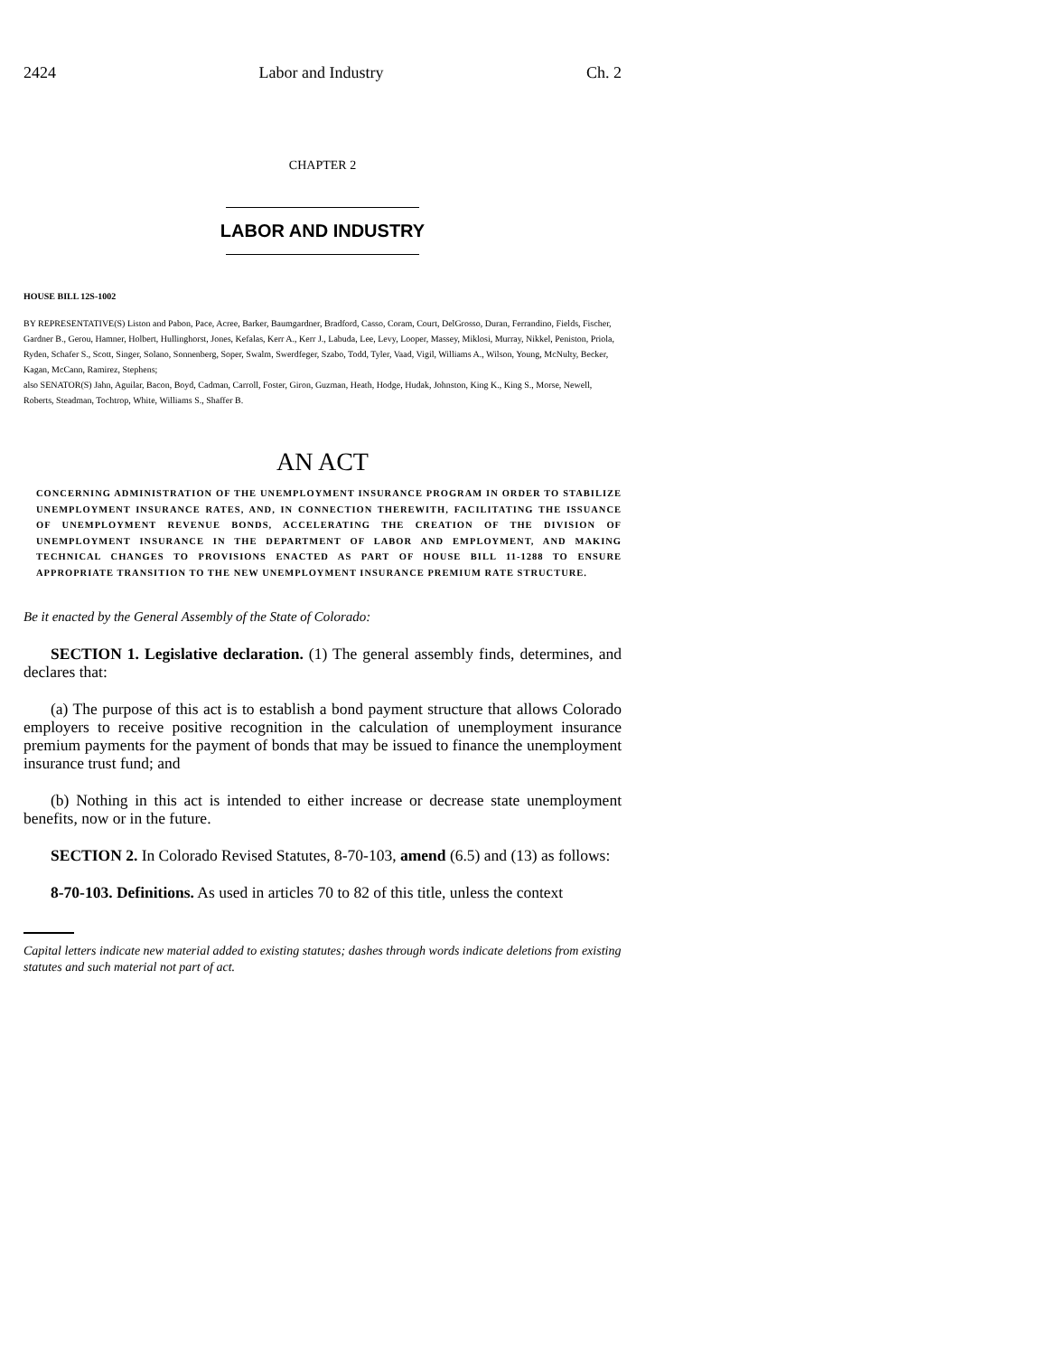2424 Labor and Industry Ch. 2
CHAPTER 2
LABOR AND INDUSTRY
HOUSE BILL 12S-1002
BY REPRESENTATIVE(S) Liston and Pabon, Pace, Acree, Barker, Baumgardner, Bradford, Casso, Coram, Court, DelGrosso, Duran, Ferrandino, Fields, Fischer, Gardner B., Gerou, Hamner, Holbert, Hullinghorst, Jones, Kefalas, Kerr A., Kerr J., Labuda, Lee, Levy, Looper, Massey, Miklosi, Murray, Nikkel, Peniston, Priola, Ryden, Schafer S., Scott, Singer, Solano, Sonnenberg, Soper, Swalm, Swerdfeger, Szabo, Todd, Tyler, Vaad, Vigil, Williams A., Wilson, Young, McNulty, Becker, Kagan, McCann, Ramirez, Stephens;
also SENATOR(S) Jahn, Aguilar, Bacon, Boyd, Cadman, Carroll, Foster, Giron, Guzman, Heath, Hodge, Hudak, Johnston, King K., King S., Morse, Newell, Roberts, Steadman, Tochtrop, White, Williams S., Shaffer B.
AN ACT
CONCERNING ADMINISTRATION OF THE UNEMPLOYMENT INSURANCE PROGRAM IN ORDER TO STABILIZE UNEMPLOYMENT INSURANCE RATES, AND, IN CONNECTION THEREWITH, FACILITATING THE ISSUANCE OF UNEMPLOYMENT REVENUE BONDS, ACCELERATING THE CREATION OF THE DIVISION OF UNEMPLOYMENT INSURANCE IN THE DEPARTMENT OF LABOR AND EMPLOYMENT, AND MAKING TECHNICAL CHANGES TO PROVISIONS ENACTED AS PART OF HOUSE BILL 11-1288 TO ENSURE APPROPRIATE TRANSITION TO THE NEW UNEMPLOYMENT INSURANCE PREMIUM RATE STRUCTURE.
Be it enacted by the General Assembly of the State of Colorado:
SECTION 1. Legislative declaration. (1) The general assembly finds, determines, and declares that:
(a) The purpose of this act is to establish a bond payment structure that allows Colorado employers to receive positive recognition in the calculation of unemployment insurance premium payments for the payment of bonds that may be issued to finance the unemployment insurance trust fund; and
(b) Nothing in this act is intended to either increase or decrease state unemployment benefits, now or in the future.
SECTION 2. In Colorado Revised Statutes, 8-70-103, amend (6.5) and (13) as follows:
8-70-103. Definitions. As used in articles 70 to 82 of this title, unless the context
Capital letters indicate new material added to existing statutes; dashes through words indicate deletions from existing statutes and such material not part of act.